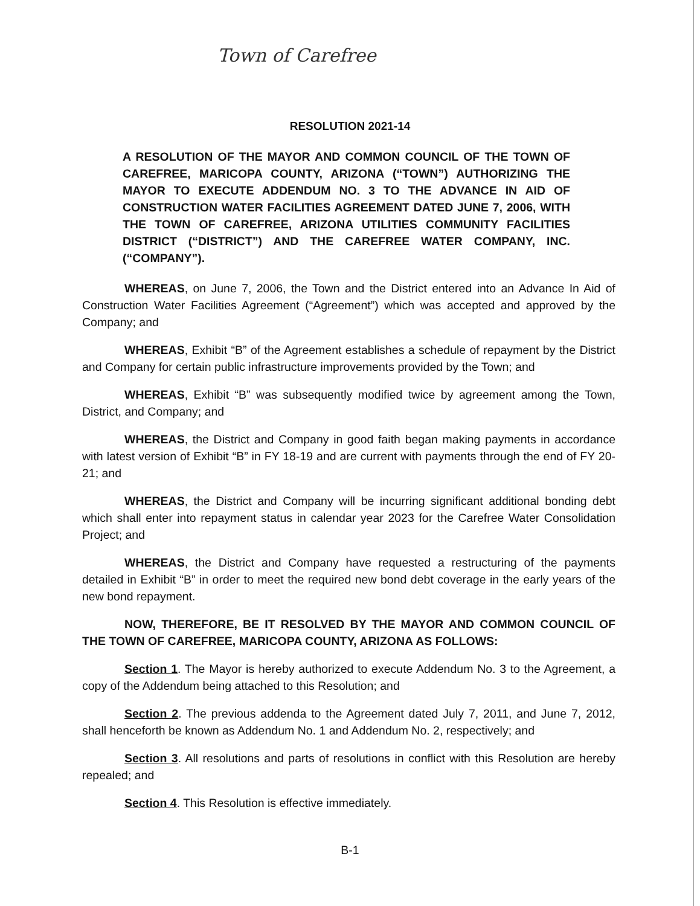Town of Carefree
RESOLUTION 2021-14
A RESOLUTION OF THE MAYOR AND COMMON COUNCIL OF THE TOWN OF CAREFREE, MARICOPA COUNTY, ARIZONA (“TOWN”) AUTHORIZING THE MAYOR TO EXECUTE ADDENDUM NO. 3 TO THE ADVANCE IN AID OF CONSTRUCTION WATER FACILITIES AGREEMENT DATED JUNE 7, 2006, WITH THE TOWN OF CAREFREE, ARIZONA UTILITIES COMMUNITY FACILITIES DISTRICT (“DISTRICT”) AND THE CAREFREE WATER COMPANY, INC. (“COMPANY”).
WHEREAS, on June 7, 2006, the Town and the District entered into an Advance In Aid of Construction Water Facilities Agreement (“Agreement”) which was accepted and approved by the Company; and
WHEREAS, Exhibit “B” of the Agreement establishes a schedule of repayment by the District and Company for certain public infrastructure improvements provided by the Town; and
WHEREAS, Exhibit “B” was subsequently modified twice by agreement among the Town, District, and Company; and
WHEREAS, the District and Company in good faith began making payments in accordance with latest version of Exhibit “B” in FY 18-19 and are current with payments through the end of FY 20-21; and
WHEREAS, the District and Company will be incurring significant additional bonding debt which shall enter into repayment status in calendar year 2023 for the Carefree Water Consolidation Project; and
WHEREAS, the District and Company have requested a restructuring of the payments detailed in Exhibit “B” in order to meet the required new bond debt coverage in the early years of the new bond repayment.
NOW, THEREFORE, BE IT RESOLVED BY THE MAYOR AND COMMON COUNCIL OF THE TOWN OF CAREFREE, MARICOPA COUNTY, ARIZONA AS FOLLOWS:
Section 1. The Mayor is hereby authorized to execute Addendum No. 3 to the Agreement, a copy of the Addendum being attached to this Resolution; and
Section 2. The previous addenda to the Agreement dated July 7, 2011, and June 7, 2012, shall henceforth be known as Addendum No. 1 and Addendum No. 2, respectively; and
Section 3. All resolutions and parts of resolutions in conflict with this Resolution are hereby repealed; and
Section 4. This Resolution is effective immediately.
B-1